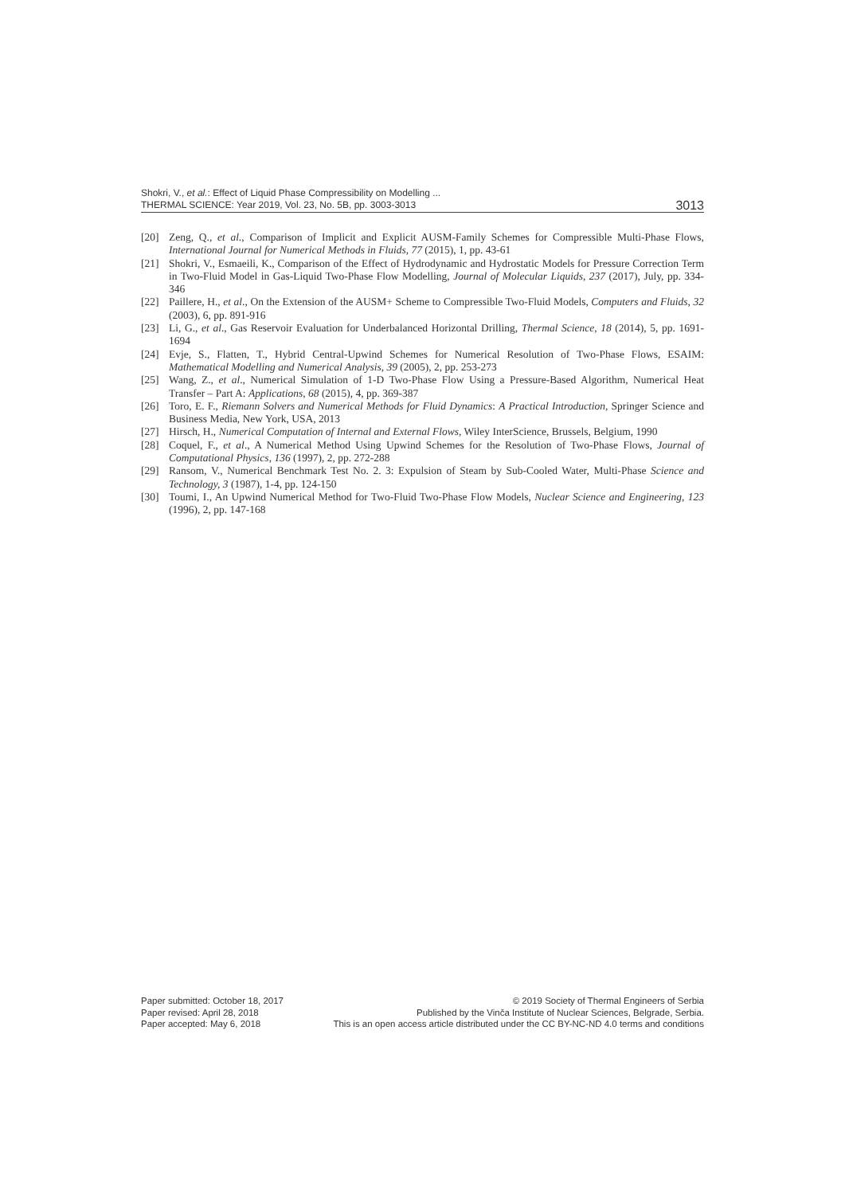Shokri, V., et al.: Effect of Liquid Phase Compressibility on Modelling ...
THERMAL SCIENCE: Year 2019, Vol. 23, No. 5B, pp. 3003-3013
3013
[20] Zeng, Q., et al., Comparison of Implicit and Explicit AUSM-Family Schemes for Compressible Multi-Phase Flows, International Journal for Numerical Methods in Fluids, 77 (2015), 1, pp. 43-61
[21] Shokri, V., Esmaeili, K., Comparison of the Effect of Hydrodynamic and Hydrostatic Models for Pressure Correction Term in Two-Fluid Model in Gas-Liquid Two-Phase Flow Modelling, Journal of Molecular Liquids, 237 (2017), July, pp. 334-346
[22] Paillere, H., et al., On the Extension of the AUSM+ Scheme to Compressible Two-Fluid Models, Computers and Fluids, 32 (2003), 6, pp. 891-916
[23] Li, G., et al., Gas Reservoir Evaluation for Underbalanced Horizontal Drilling, Thermal Science, 18 (2014), 5, pp. 1691-1694
[24] Evje, S., Flatten, T., Hybrid Central-Upwind Schemes for Numerical Resolution of Two-Phase Flows, ESAIM: Mathematical Modelling and Numerical Analysis, 39 (2005), 2, pp. 253-273
[25] Wang, Z., et al., Numerical Simulation of 1-D Two-Phase Flow Using a Pressure-Based Algorithm, Numerical Heat Transfer – Part A: Applications, 68 (2015), 4, pp. 369-387
[26] Toro, E. F., Riemann Solvers and Numerical Methods for Fluid Dynamics: A Practical Introduction, Springer Science and Business Media, New York, USA, 2013
[27] Hirsch, H., Numerical Computation of Internal and External Flows, Wiley InterScience, Brussels, Belgium, 1990
[28] Coquel, F., et al., A Numerical Method Using Upwind Schemes for the Resolution of Two-Phase Flows, Journal of Computational Physics, 136 (1997), 2, pp. 272-288
[29] Ransom, V., Numerical Benchmark Test No. 2. 3: Expulsion of Steam by Sub-Cooled Water, Multi-Phase Science and Technology, 3 (1987), 1-4, pp. 124-150
[30] Toumi, I., An Upwind Numerical Method for Two-Fluid Two-Phase Flow Models, Nuclear Science and Engineering, 123 (1996), 2, pp. 147-168
Paper submitted: October 18, 2017
Paper revised: April 28, 2018
Paper accepted: May 6, 2018
© 2019 Society of Thermal Engineers of Serbia
Published by the Vinča Institute of Nuclear Sciences, Belgrade, Serbia.
This is an open access article distributed under the CC BY-NC-ND 4.0 terms and conditions